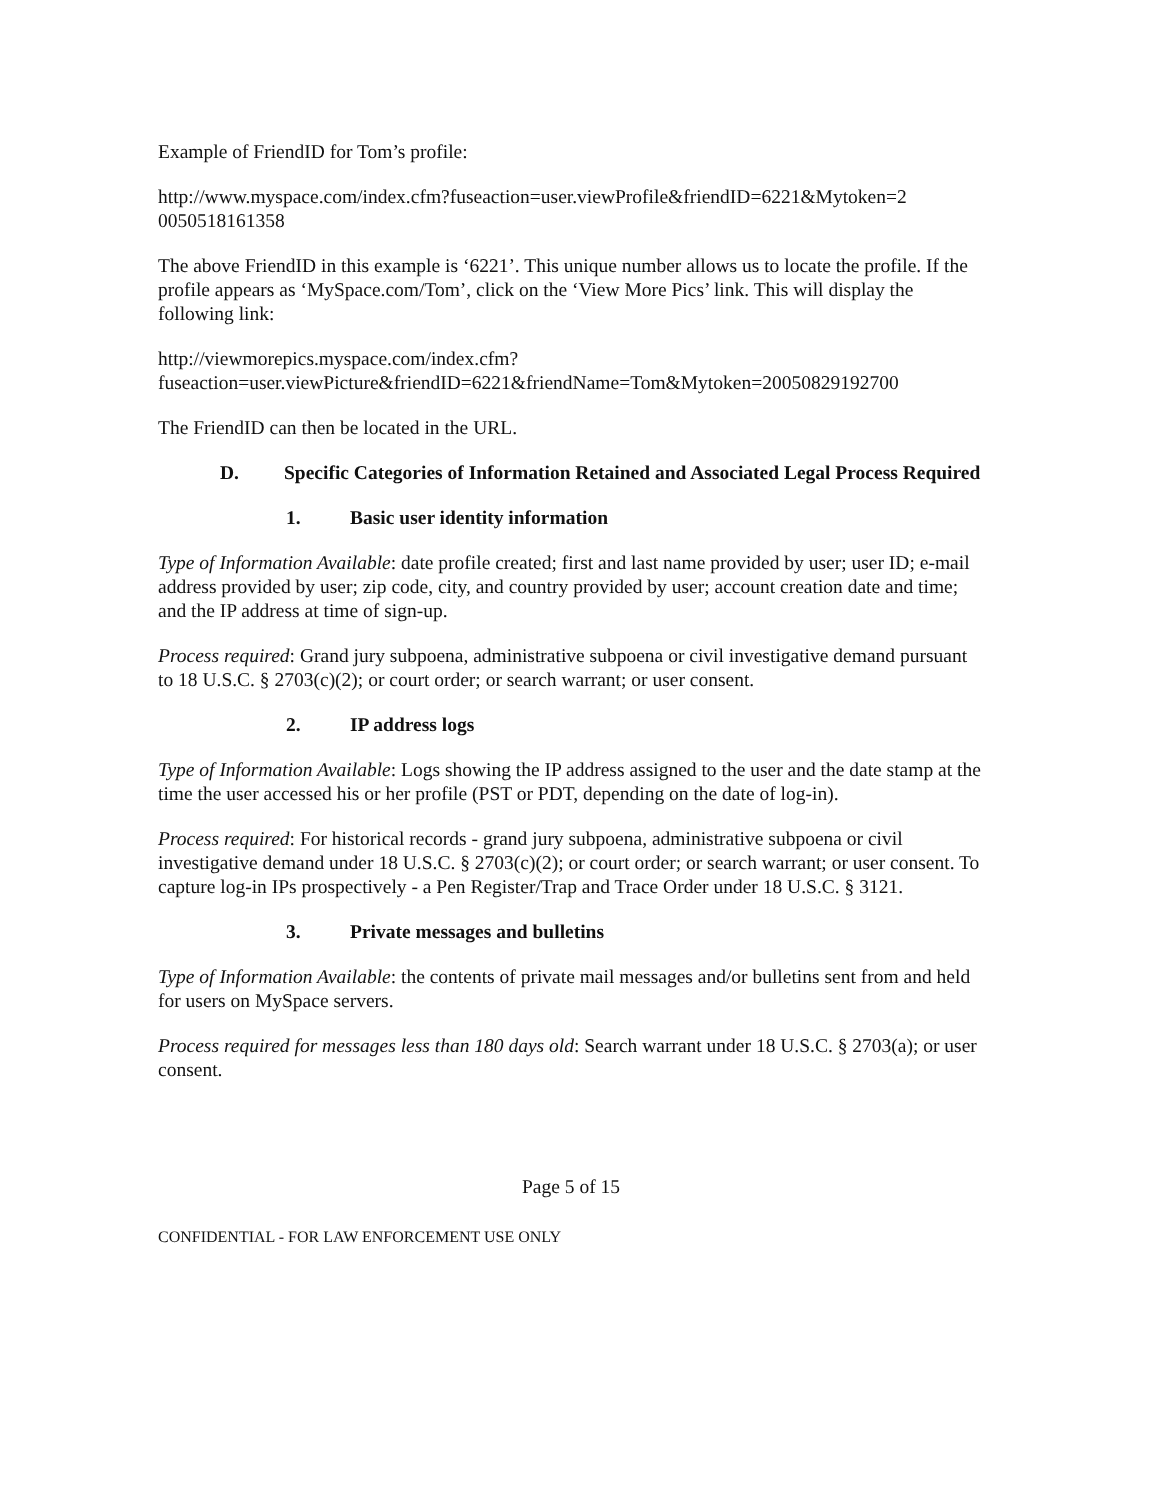Example of FriendID for Tom’s profile:
http://www.myspace.com/index.cfm?fuseaction=user.viewProfile&friendID=6221&Mytoken=2 0050518161358
The above FriendID in this example is ‘6221’. This unique number allows us to locate the profile. If the profile appears as ‘MySpace.com/Tom’, click on the ‘View More Pics’ link. This will display the following link:
http://viewmorepics.myspace.com/index.cfm?fuseaction=user.viewPicture&friendID=6221&friendName=Tom&Mytoken=20050829192700
The FriendID can then be located in the URL.
D. Specific Categories of Information Retained and Associated Legal Process Required
1. Basic user identity information
Type of Information Available: date profile created; first and last name provided by user; user ID; e-mail address provided by user; zip code, city, and country provided by user; account creation date and time; and the IP address at time of sign-up.
Process required: Grand jury subpoena, administrative subpoena or civil investigative demand pursuant to 18 U.S.C. § 2703(c)(2); or court order; or search warrant; or user consent.
2. IP address logs
Type of Information Available: Logs showing the IP address assigned to the user and the date stamp at the time the user accessed his or her profile (PST or PDT, depending on the date of log-in).
Process required: For historical records - grand jury subpoena, administrative subpoena or civil investigative demand under 18 U.S.C. § 2703(c)(2); or court order; or search warrant; or user consent. To capture log-in IPs prospectively - a Pen Register/Trap and Trace Order under 18 U.S.C. § 3121.
3. Private messages and bulletins
Type of Information Available: the contents of private mail messages and/or bulletins sent from and held for users on MySpace servers.
Process required for messages less than 180 days old: Search warrant under 18 U.S.C. § 2703(a); or user consent.
Page 5 of 15
CONFIDENTIAL - FOR LAW ENFORCEMENT USE ONLY